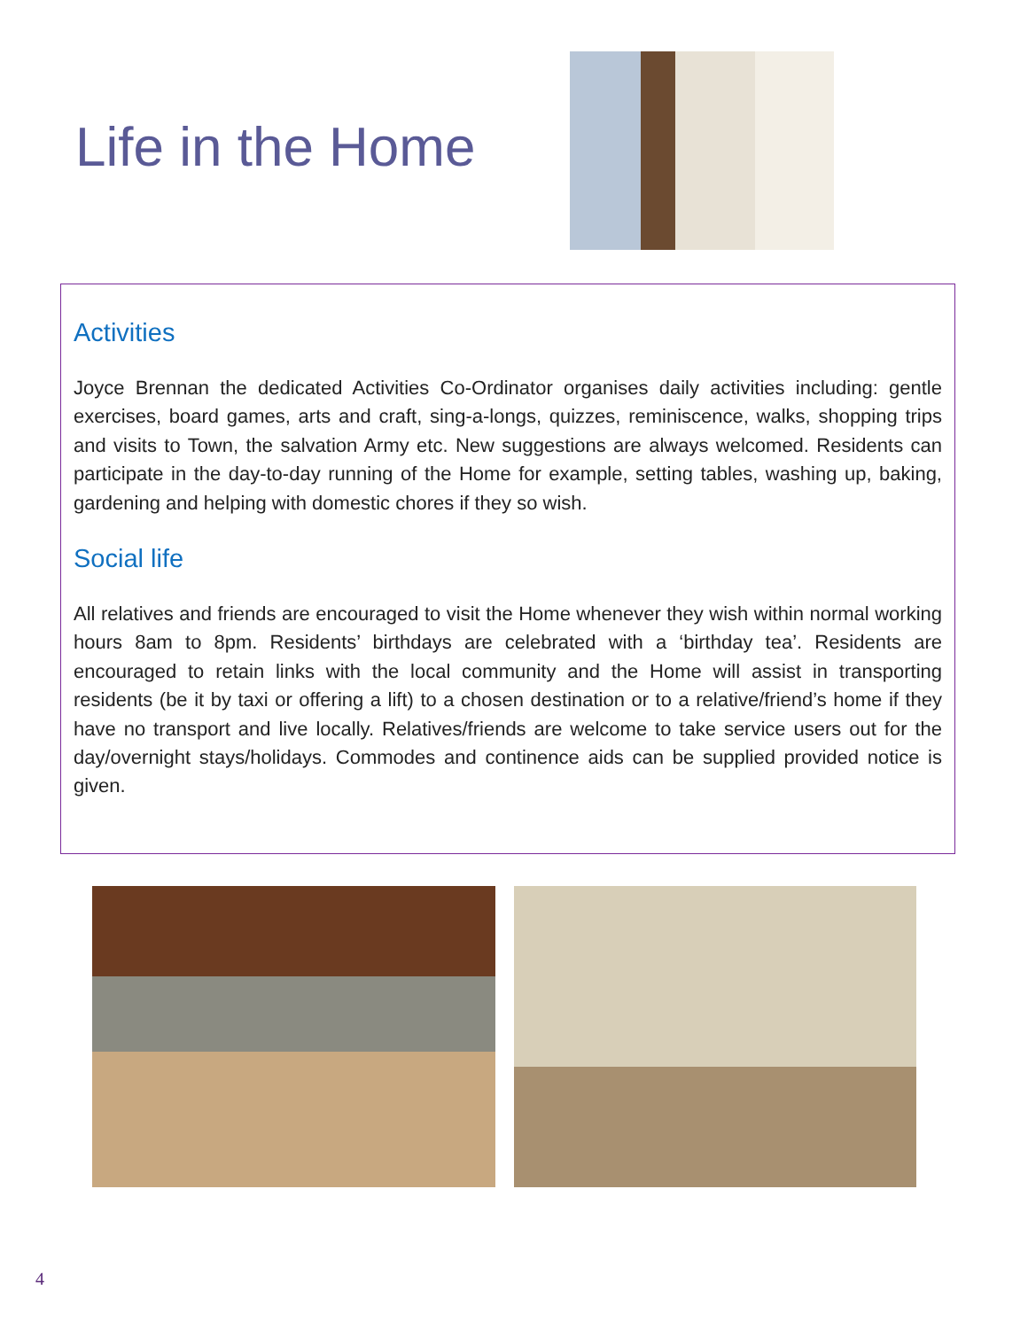Life in the Home
Activities
Joyce Brennan the dedicated Activities Co-Ordinator organises daily activities including: gentle exercises, board games, arts and craft, sing-a-longs, quizzes, reminiscence, walks, shopping trips and visits to Town, the salvation Army etc. New suggestions are always welcomed. Residents can participate in the day-to-day running of the Home for example, setting tables, washing up, baking, gardening and helping with domestic chores if they so wish.
Social life
All relatives and friends are encouraged to visit the Home whenever they wish within normal working hours 8am to 8pm. Residents’ birthdays are celebrated with a ‘birthday tea’. Residents are encouraged to retain links with the local community and the Home will assist in transporting residents (be it by taxi or offering a lift) to a chosen destination or to a relative/friend’s home if they have no transport and live locally. Relatives/friends are welcome to take service users out for the day/overnight stays/holidays. Commodes and continence aids can be supplied provided notice is given.
4